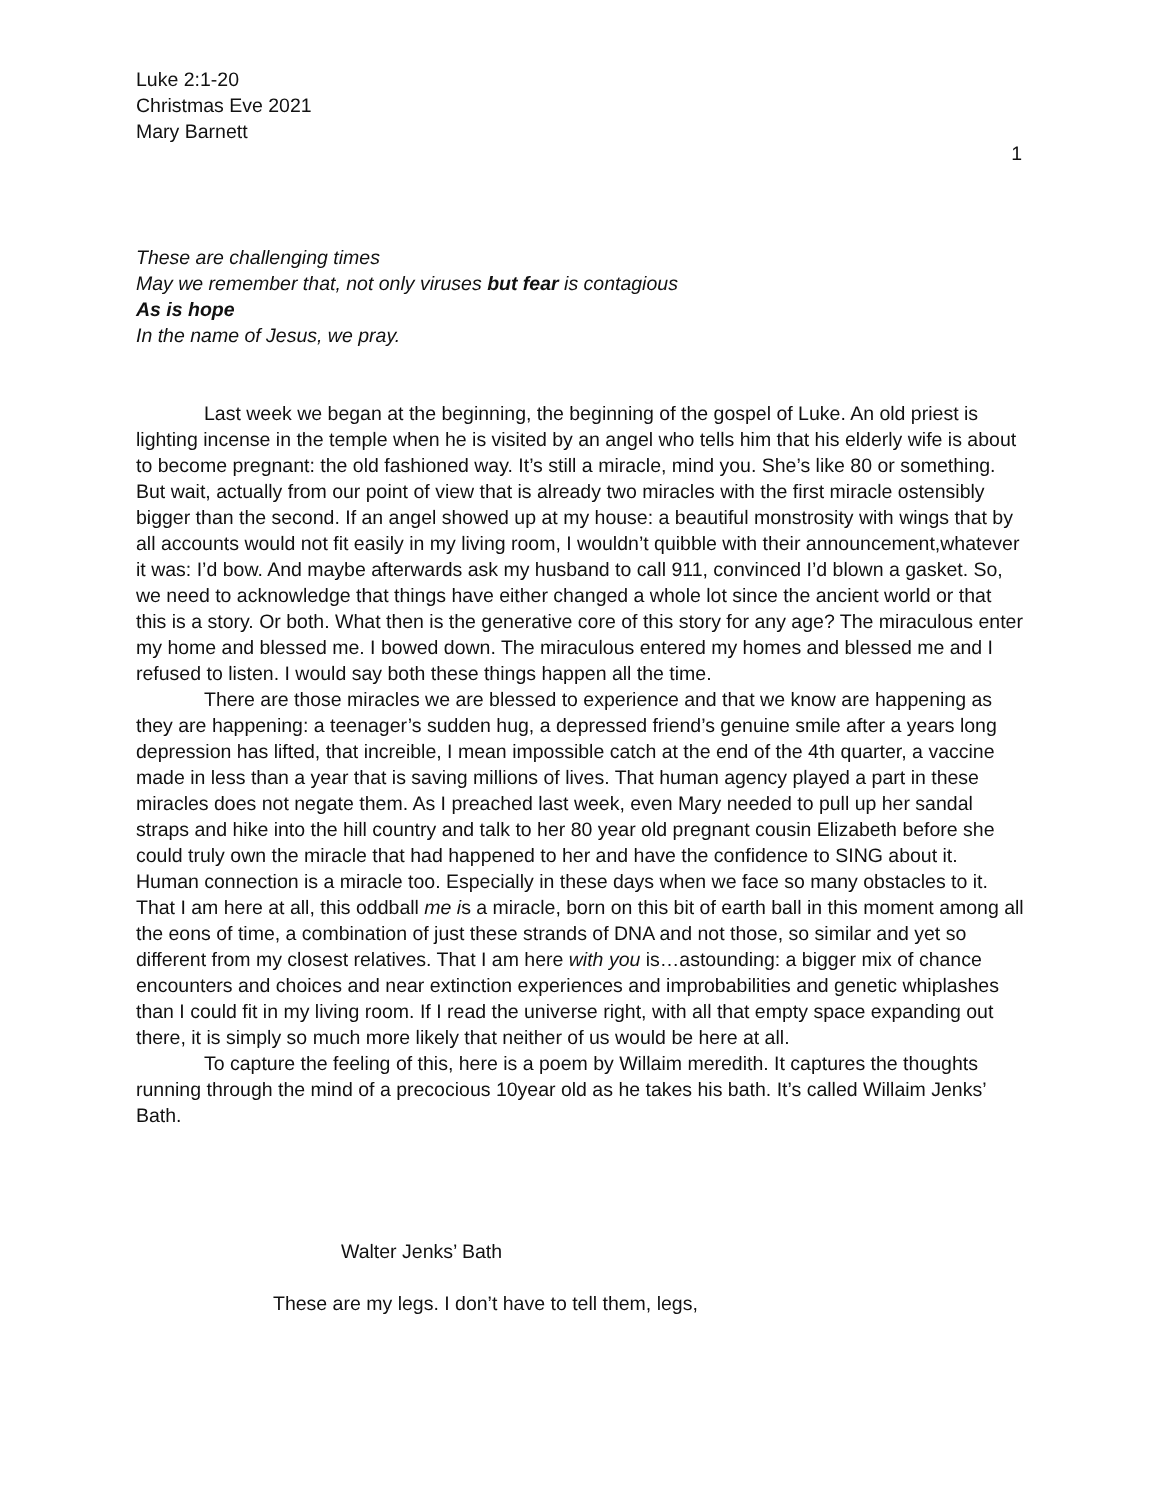Luke 2:1-20
Christmas Eve 2021
Mary Barnett
1
These are challenging times
May we remember that, not only viruses but fear is contagious
As is hope
In the name of Jesus, we pray.
Last week we began at the beginning, the beginning of the gospel of Luke. An old priest is lighting incense in the temple when he is visited by an angel who tells him that his elderly wife is about to become pregnant: the old fashioned way. It’s still a miracle, mind you. She’s like 80 or something. But wait, actually from our point of view that is already two miracles with the first miracle ostensibly bigger than the second. If an angel showed up at my house: a beautiful monstrosity with wings that by all accounts would not fit easily in my living room, I wouldn’t quibble with their announcement,whatever it was: I’d bow. And maybe afterwards ask my husband to call 911, convinced I’d blown a gasket. So, we need to acknowledge that things have either changed a whole lot since the ancient world or that this is a story. Or both. What then is the generative core of this story for any age? The miraculous enter my home and blessed me. I bowed down. The miraculous entered my homes and blessed me and I refused to listen. I would say both these things happen all the time.
There are those miracles we are blessed to experience and that we know are happening as they are happening: a teenager’s sudden hug, a depressed friend’s genuine smile after a years long depression has lifted, that increible, I mean impossible catch at the end of the 4th quarter, a vaccine made in less than a year that is saving millions of lives. That human agency played a part in these miracles does not negate them. As I preached last week, even Mary needed to pull up her sandal straps and hike into the hill country and talk to her 80 year old pregnant cousin Elizabeth before she could truly own the miracle that had happened to her and have the confidence to SING about it. Human connection is a miracle too. Especially in these days when we face so many obstacles to it. That I am here at all, this oddball me is a miracle, born on this bit of earth ball in this moment among all the eons of time, a combination of just these strands of DNA and not those, so similar and yet so different from my closest relatives. That I am here with you is…astounding: a bigger mix of chance encounters and choices and near extinction experiences and improbabilities and genetic whiplashes than I could fit in my living room. If I read the universe right, with all that empty space expanding out there, it is simply so much more likely that neither of us would be here at all.
To capture the feeling of this, here is a poem by Willaim meredith. It captures the thoughts running through the mind of a precocious 10year old as he takes his bath. It’s called Willaim Jenks’ Bath.
Walter Jenks’ Bath
These are my legs. I don’t have to tell them, legs,